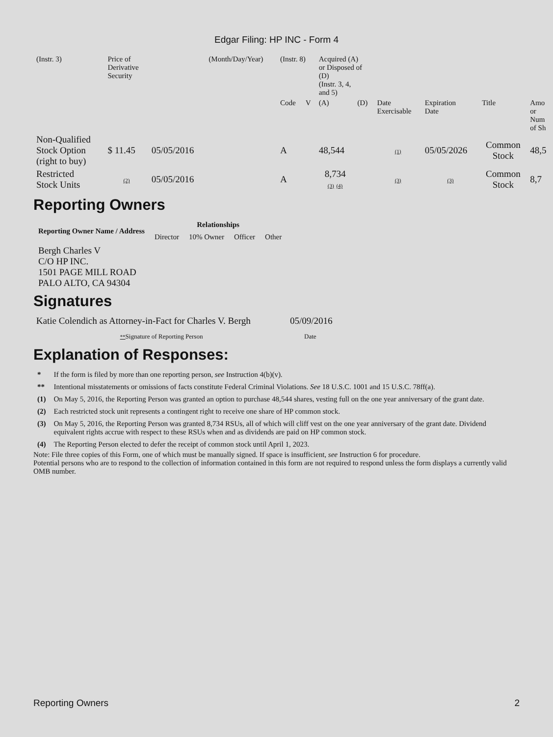Edgar Filing: HP INC - Form 4
| (Instr. 3) | Price of Derivative Security | | (Month/Day/Year) | (Instr. 8) | | Acquired (A) or Disposed of (D) (Instr. 3, 4, and 5) | | | | | |
| | | | | Code | V | (A) | (D) | Date Exercisable | Expiration Date | Title | Amo or Num of Sh |
| Non-Qualified Stock Option (right to buy) | $ 11.45 | 05/05/2016 | | A | | 48,544 | | (1) | 05/05/2026 | Common Stock | 48,5 |
| Restricted Stock Units | (2) | 05/05/2016 | | A | | 8,734 (3) (4) | | (3) | (3) | Common Stock | 8,7 |
Reporting Owners
| Reporting Owner Name / Address | Relationships | | | |
| --- | --- | --- | --- | --- |
| | Director | 10% Owner | Officer | Other |
| Bergh Charles V C/O HP INC. 1501 PAGE MILL ROAD PALO ALTO, CA 94304 | | | | |
Signatures
| Katie Colendich as Attorney-in-Fact for Charles V. Bergh | 05/09/2016 |
| ** Signature of Reporting Person | Date |
Explanation of Responses:
| * | If the form is filed by more than one reporting person, see Instruction 4(b)(v). |
| ** | Intentional misstatements or omissions of facts constitute Federal Criminal Violations. See 18 U.S.C. 1001 and 15 U.S.C. 78ff(a). |
| (1) | On May 5, 2016, the Reporting Person was granted an option to purchase 48,544 shares, vesting full on the one year anniversary of the grant date. |
| (2) | Each restricted stock unit represents a contingent right to receive one share of HP common stock. |
| (3) | On May 5, 2016, the Reporting Person was granted 8,734 RSUs, all of which will cliff vest on the one year anniversary of the grant date. Dividend equivalent rights accrue with respect to these RSUs when and as dividends are paid on HP common stock. |
| (4) | The Reporting Person elected to defer the receipt of common stock until April 1, 2023. |
Note: File three copies of this Form, one of which must be manually signed. If space is insufficient, see Instruction 6 for procedure.
Potential persons who are to respond to the collection of information contained in this form are not required to respond unless the form displays a currently valid OMB number.
Reporting Owners 2